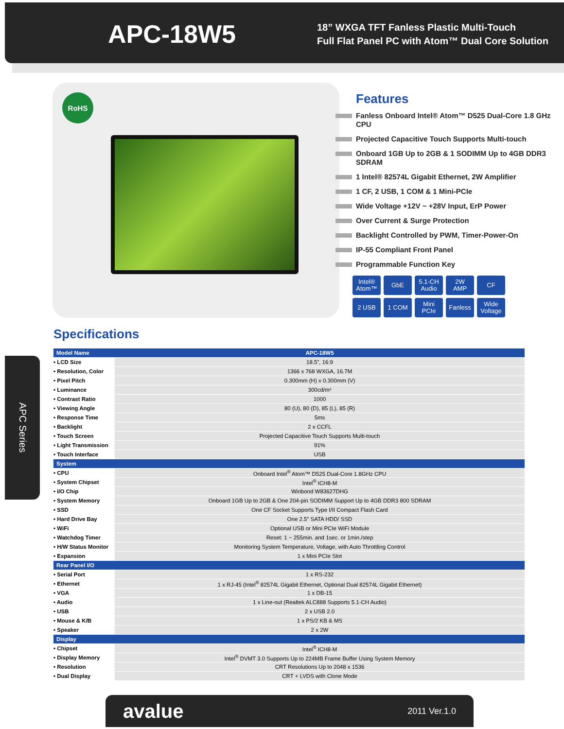APC-18W5
18” WXGA TFT Fanless Plastic Multi-Touch
Full Flat Panel PC with Atom™ Dual Core Solution
RoHS
Features
Fanless Onboard Intel® Atom™ D525 Dual-Core 1.8 GHz CPU
Projected Capacitive Touch Supports Multi-touch
Onboard 1GB Up to 2GB & 1 SODIMM Up to 4GB DDR3 SDRAM
1 Intel® 82574L Gigabit Ethernet, 2W Amplifier
1 CF, 2 USB, 1 COM & 1 Mini-PCIe
Wide Voltage +12V ~ +28V Input, ErP Power
Over Current & Surge Protection
Backlight Controlled by PWM, Timer-Power-On
IP-55 Compliant Front Panel
Programmable Function Key
Intel®
Atom™
GbE
5.1-CH
Audio
2W
AMP
CF
2 USB
1 COM
Mini
PCIe
Fanless
Wide
Voltage
Specifications
APC Series
| Model Name | APC-18W5 |
| --- | --- |
| • LCD Size | 18.5”, 16:9 |
| • Resolution, Color | 1366 x 768 WXGA, 16.7M |
| • Pixel Pitch | 0.300mm (H) x 0.300mm (V) |
| • Luminance | 300cd/m² |
| • Contrast Ratio | 1000 |
| • Viewing Angle | 80 (U), 80 (D), 85 (L), 85 (R) |
| • Response Time | 5ms |
| • Backlight | 2 x CCFL |
| • Touch Screen | Projected Capacitive Touch Supports Multi-touch |
| • Light Transmission | 91% |
| • Touch Interface | USB |
| System | |
| • CPU | Onboard Intel<sup>®</sup> Atom™ D525 Dual-Core 1.8GHz CPU |
| • System Chipset | Intel<sup>®</sup> ICH8-M |
| • I/O Chip | Winbond W83627DHG |
| • System Memory | Onboard 1GB Up to 2GB & One 204-pin SODIMM Support Up to 4GB DDR3 800 SDRAM |
| • SSD | One CF Socket Supports Type I/II Compact Flash Card |
| • Hard Drive Bay | One 2.5” SATA HDD/ SSD |
| • WiFi | Optional USB or Mini PCIe WiFi Module |
| • Watchdog Timer | Reset: 1 ~ 255min. and 1sec. or 1min./step |
| • H/W Status Monitor | Monitoring System Temperature, Voltage, with Auto Throttling Control |
| • Expansion | 1 x Mini PCIe Slot |
| Rear Panel I/O | |
| • Serial Port | 1 x RS-232 |
| • Ethernet | 1 x RJ-45 (Intel<sup>®</sup> 82574L Gigabit Ethernet, Optional Dual 82574L Gigabit Ethernet) |
| • VGA | 1 x DB-15 |
| • Audio | 1 x Line-out (Realtek ALC888 Supports 5.1-CH Audio) |
| • USB | 2 x USB 2.0 |
| • Mouse & K/B | 1 x PS/2 KB & MS |
| • Speaker | 2 x 2W |
| Display | |
| • Chipset | Intel<sup>®</sup> ICH8-M |
| • Display Memory | Intel<sup>®</sup> DVMT 3.0 Supports Up to 224MB Frame Buffer Using System Memory |
| • Resolution | CRT Resolutions Up to 2048 x 1536 |
| • Dual Display | CRT + LVDS with Clone Mode |
avalue 2011 Ver.1.0